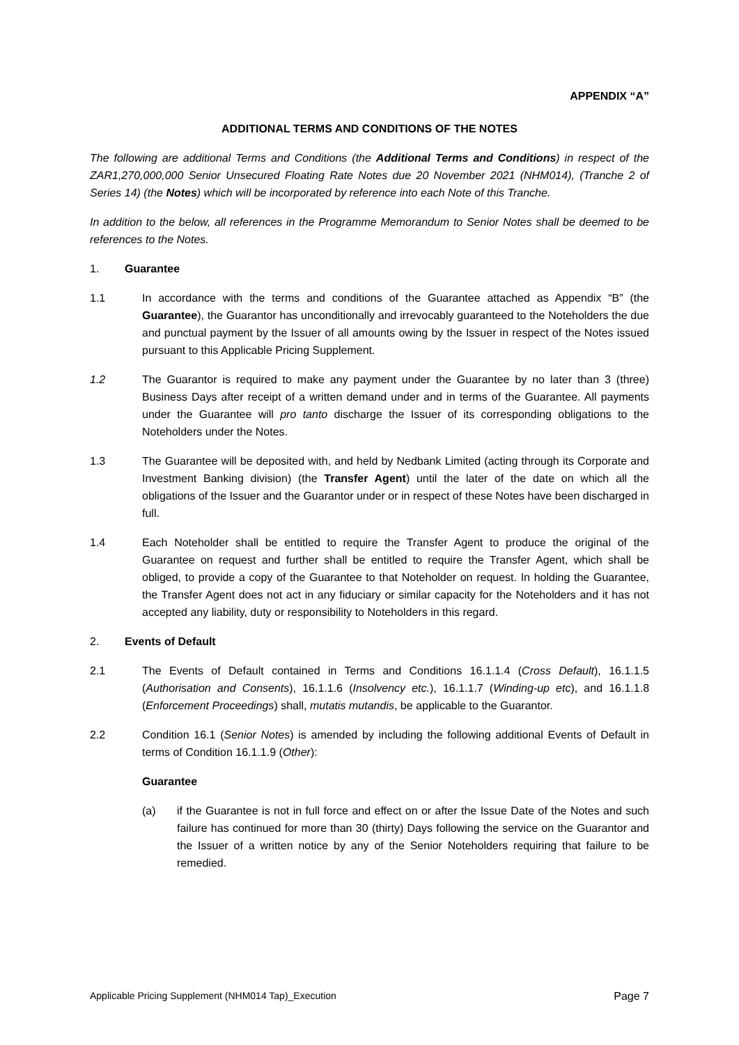APPENDIX “A”
ADDITIONAL TERMS AND CONDITIONS OF THE NOTES
The following are additional Terms and Conditions (the Additional Terms and Conditions) in respect of the ZAR1,270,000,000 Senior Unsecured Floating Rate Notes due 20 November 2021 (NHM014), (Tranche 2 of Series 14) (the Notes) which will be incorporated by reference into each Note of this Tranche.
In addition to the below, all references in the Programme Memorandum to Senior Notes shall be deemed to be references to the Notes.
1. Guarantee
1.1 In accordance with the terms and conditions of the Guarantee attached as Appendix “B” (the Guarantee), the Guarantor has unconditionally and irrevocably guaranteed to the Noteholders the due and punctual payment by the Issuer of all amounts owing by the Issuer in respect of the Notes issued pursuant to this Applicable Pricing Supplement.
1.2 The Guarantor is required to make any payment under the Guarantee by no later than 3 (three) Business Days after receipt of a written demand under and in terms of the Guarantee. All payments under the Guarantee will pro tanto discharge the Issuer of its corresponding obligations to the Noteholders under the Notes.
1.3 The Guarantee will be deposited with, and held by Nedbank Limited (acting through its Corporate and Investment Banking division) (the Transfer Agent) until the later of the date on which all the obligations of the Issuer and the Guarantor under or in respect of these Notes have been discharged in full.
1.4 Each Noteholder shall be entitled to require the Transfer Agent to produce the original of the Guarantee on request and further shall be entitled to require the Transfer Agent, which shall be obliged, to provide a copy of the Guarantee to that Noteholder on request. In holding the Guarantee, the Transfer Agent does not act in any fiduciary or similar capacity for the Noteholders and it has not accepted any liability, duty or responsibility to Noteholders in this regard.
2. Events of Default
2.1 The Events of Default contained in Terms and Conditions 16.1.1.4 (Cross Default), 16.1.1.5 (Authorisation and Consents), 16.1.1.6 (Insolvency etc.), 16.1.1.7 (Winding-up etc), and 16.1.1.8 (Enforcement Proceedings) shall, mutatis mutandis, be applicable to the Guarantor.
2.2 Condition 16.1 (Senior Notes) is amended by including the following additional Events of Default in terms of Condition 16.1.1.9 (Other):
Guarantee
(a) if the Guarantee is not in full force and effect on or after the Issue Date of the Notes and such failure has continued for more than 30 (thirty) Days following the service on the Guarantor and the Issuer of a written notice by any of the Senior Noteholders requiring that failure to be remedied.
Applicable Pricing Supplement (NHM014 Tap)_Execution Page 7